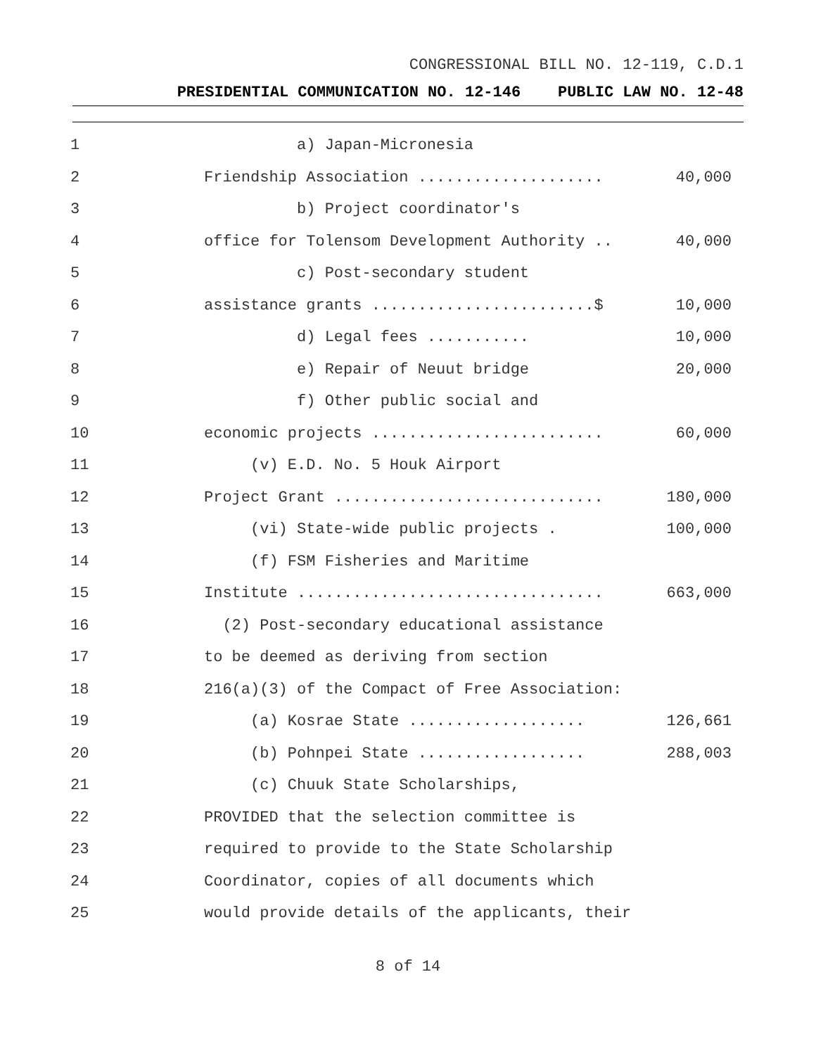CONGRESSIONAL BILL NO. 12-119, C.D.1
PRESIDENTIAL COMMUNICATION NO. 12-146 PUBLIC LAW NO. 12-48
1
a) Japan-Micronesia
2
Friendship Association ....................
40,000
3
b) Project coordinator's
4
office for Tolensom Development Authority ..
40,000
5
c) Post-secondary student
6
assistance grants ........................$
10,000
7
d) Legal fees ...........
10,000
8
e) Repair of Neuut bridge
20,000
9
f) Other public social and
10
economic projects .........................
60,000
11
(v) E.D. No. 5 Houk Airport
12
Project Grant .............................
180,000
13
(vi) State-wide public projects .
100,000
14
(f) FSM Fisheries and Maritime
15
Institute .................................
663,000
16
(2) Post-secondary educational assistance
17
to be deemed as deriving from section
18
216(a)(3) of the Compact of Free Association:
19
(a) Kosrae State ...................
126,661
20
(b) Pohnpei State ..................
288,003
21
(c) Chuuk State Scholarships,
22
PROVIDED that the selection committee is
23
required to provide to the State Scholarship
24
Coordinator, copies of all documents which
25
would provide details of the applicants, their
8 of 14